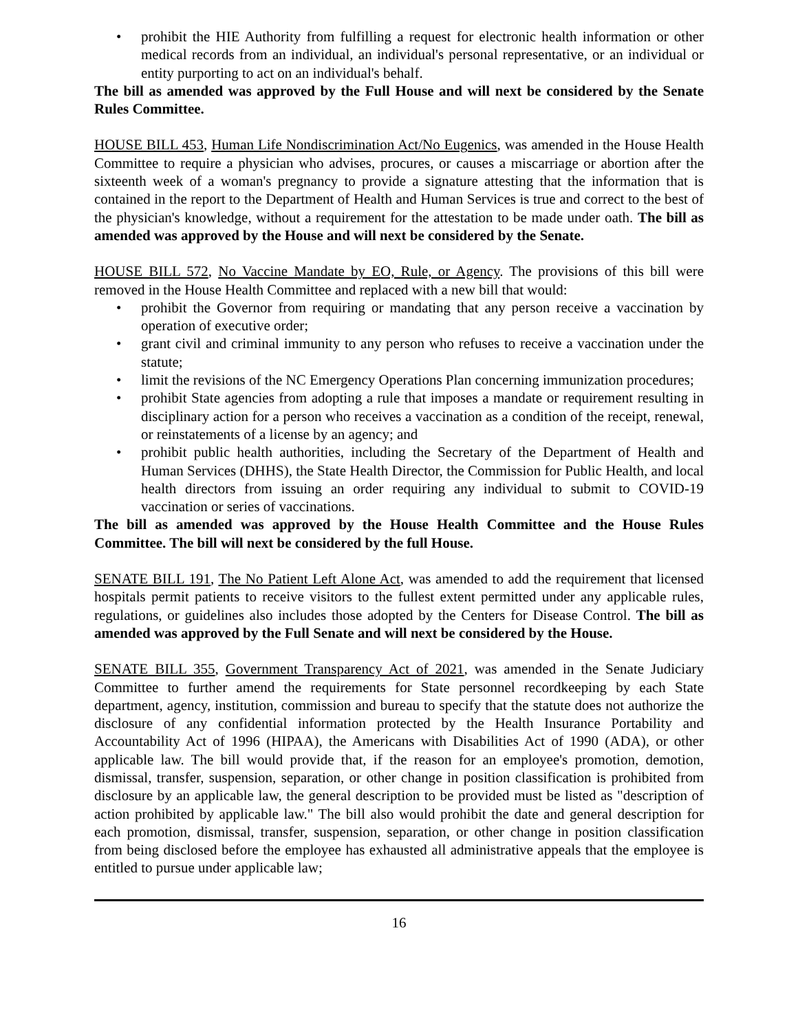• prohibit the HIE Authority from fulfilling a request for electronic health information or other medical records from an individual, an individual's personal representative, or an individual or entity purporting to act on an individual's behalf.
The bill as amended was approved by the Full House and will next be considered by the Senate Rules Committee.
HOUSE BILL 453, Human Life Nondiscrimination Act/No Eugenics, was amended in the House Health Committee to require a physician who advises, procures, or causes a miscarriage or abortion after the sixteenth week of a woman's pregnancy to provide a signature attesting that the information that is contained in the report to the Department of Health and Human Services is true and correct to the best of the physician's knowledge, without a requirement for the attestation to be made under oath. The bill as amended was approved by the House and will next be considered by the Senate.
HOUSE BILL 572, No Vaccine Mandate by EO, Rule, or Agency. The provisions of this bill were removed in the House Health Committee and replaced with a new bill that would:
• prohibit the Governor from requiring or mandating that any person receive a vaccination by operation of executive order;
• grant civil and criminal immunity to any person who refuses to receive a vaccination under the statute;
• limit the revisions of the NC Emergency Operations Plan concerning immunization procedures;
• prohibit State agencies from adopting a rule that imposes a mandate or requirement resulting in disciplinary action for a person who receives a vaccination as a condition of the receipt, renewal, or reinstatements of a license by an agency; and
• prohibit public health authorities, including the Secretary of the Department of Health and Human Services (DHHS), the State Health Director, the Commission for Public Health, and local health directors from issuing an order requiring any individual to submit to COVID-19 vaccination or series of vaccinations.
The bill as amended was approved by the House Health Committee and the House Rules Committee. The bill will next be considered by the full House.
SENATE BILL 191, The No Patient Left Alone Act, was amended to add the requirement that licensed hospitals permit patients to receive visitors to the fullest extent permitted under any applicable rules, regulations, or guidelines also includes those adopted by the Centers for Disease Control. The bill as amended was approved by the Full Senate and will next be considered by the House.
SENATE BILL 355, Government Transparency Act of 2021, was amended in the Senate Judiciary Committee to further amend the requirements for State personnel recordkeeping by each State department, agency, institution, commission and bureau to specify that the statute does not authorize the disclosure of any confidential information protected by the Health Insurance Portability and Accountability Act of 1996 (HIPAA), the Americans with Disabilities Act of 1990 (ADA), or other applicable law. The bill would provide that, if the reason for an employee's promotion, demotion, dismissal, transfer, suspension, separation, or other change in position classification is prohibited from disclosure by an applicable law, the general description to be provided must be listed as "description of action prohibited by applicable law." The bill also would prohibit the date and general description for each promotion, dismissal, transfer, suspension, separation, or other change in position classification from being disclosed before the employee has exhausted all administrative appeals that the employee is entitled to pursue under applicable law;
16